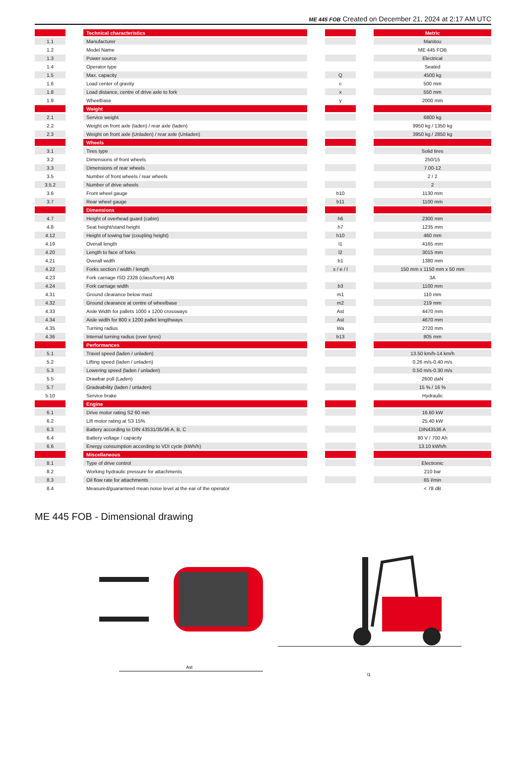ME 445 FOB Created on December 21, 2024 at 2:17 AM UTC
| | | Technical characteristics | | | | Metric |
| 1.1 | | Manufacturer | | | | Manitou |
| 1.2 | | Model Name | | | | ME 445 FOB |
| 1.3 | | Power source | | | | Electrical |
| 1.4 | | Operator type | | | | Seated |
| 1.5 | | Max. capacity | | Q | | 4500 kg |
| 1.6 | | Load center of gravity | | c | | 500 mm |
| 1.8 | | Load distance, centre of drive axle to fork | | x | | 550 mm |
| 1.9 | | Wheelbase | | y | | 2000 mm |
| | | Weight | | | | |
| 2.1 | | Service weight | | | | 6800 kg |
| 2.2 | | Weight on front axle (laden) / rear axle (laden) | | | | 9950 kg / 1350 kg |
| 2.3 | | Weight on front axle (Unladen) / rear axle (Unladen) | | | | 3950 kg / 2850 kg |
| | | Wheels | | | | |
| 3.1 | | Tires type | | | | Solid tires |
| 3.2 | | Dimensions of front wheels | | | | 250/15 |
| 3.3 | | Dimensions of rear wheels | | | | 7.00-12 |
| 3.5 | | Number of front wheels / rear wheels | | | | 2 / 2 |
| 3.5.2 | | Number of drive wheels | | | | 2 |
| 3.6 | | Front wheel gauge | | b10 | | 1130 mm |
| 3.7 | | Rear wheel gauge | | b11 | | 1100 mm |
| | | Dimensions | | | | |
| 4.7 | | Height of overhead guard (cabin) | | h6 | | 2300 mm |
| 4.8 | | Seat height/stand height | | h7 | | 1235 mm |
| 4.12 | | Height of towing bar (coupling height) | | h10 | | 460 mm |
| 4.19 | | Overall length | | l1 | | 4165 mm |
| 4.20 | | Length to face of forks | | l2 | | 3015 mm |
| 4.21 | | Overall width | | b1 | | 1380 mm |
| 4.22 | | Forks section / width / length | | s / e / l | | 150 mm x 1150 mm x 50 mm |
| 4.23 | | Fork carriage ISO 2328 (class/form) A/B | | | | 3A |
| 4.24 | | Fork carriage width | | b3 | | 1100 mm |
| 4.31 | | Ground clearance below mast | | m1 | | 110 mm |
| 4.32 | | Ground clearance at centre of wheelbase | | m2 | | 219 mm |
| 4.33 | | Aisle Width for pallets 1000 x 1200 crossways | | Ast | | 4470 mm |
| 4.34 | | Aisle width for 800 x 1200 pallet lengthways | | Ast | | 4670 mm |
| 4.35 | | Turning radius | | Wa | | 2720 mm |
| 4.36 | | Internal turning radius (over tyres) | | b13 | | 805 mm |
| | | Performances | | | | |
| 5.1 | | Travel speed (laden / unladen) | | | | 13.50 km/h-14 km/h |
| 5.2 | | Lifting speed (laden / unladen) | | | | 0.26 m/s-0.40 m/s |
| 5.3 | | Lowering speed (laden / unladen) | | | | 0.50 m/s-0.30 m/s |
| 5.5 | | Drawbar pull (Laden) | | | | 2600 daN |
| 5.7 | | Gradeability (laden / unladen) | | | | 15 % / 16 % |
| 5.10 | | Service brake | | | | Hydraulic |
| | | Engine | | | | |
| 6.1 | | Drive motor rating S2 60 min | | | | 16.60 kW |
| 6.2 | | Lift motor rating at S3 15% | | | | 25.40 kW |
| 6.3 | | Battery according to DIN 43531/35/36 A, B, C | | | | DIN43536 A |
| 6.4 | | Battery voltage / capacity | | | | 80 V / 700 Ah |
| 6.6 | | Energy consumption according to VDI cycle (kWh/h) | | | | 13.10 kWh/h |
| | | Miscellaneous | | | | |
| 8.1 | | Type of drive control | | | | Electronic |
| 8.2 | | Working hydraulic pressure for attachments | | | | 210 bar |
| 8.3 | | Oil flow rate for attachments | | | | 65 l/min |
| 8.4 | | Measured/guaranteed mean noise level at the ear of the operator | | | | < 78 dB |
ME 445 FOB - Dimensional drawing
Ast
l1